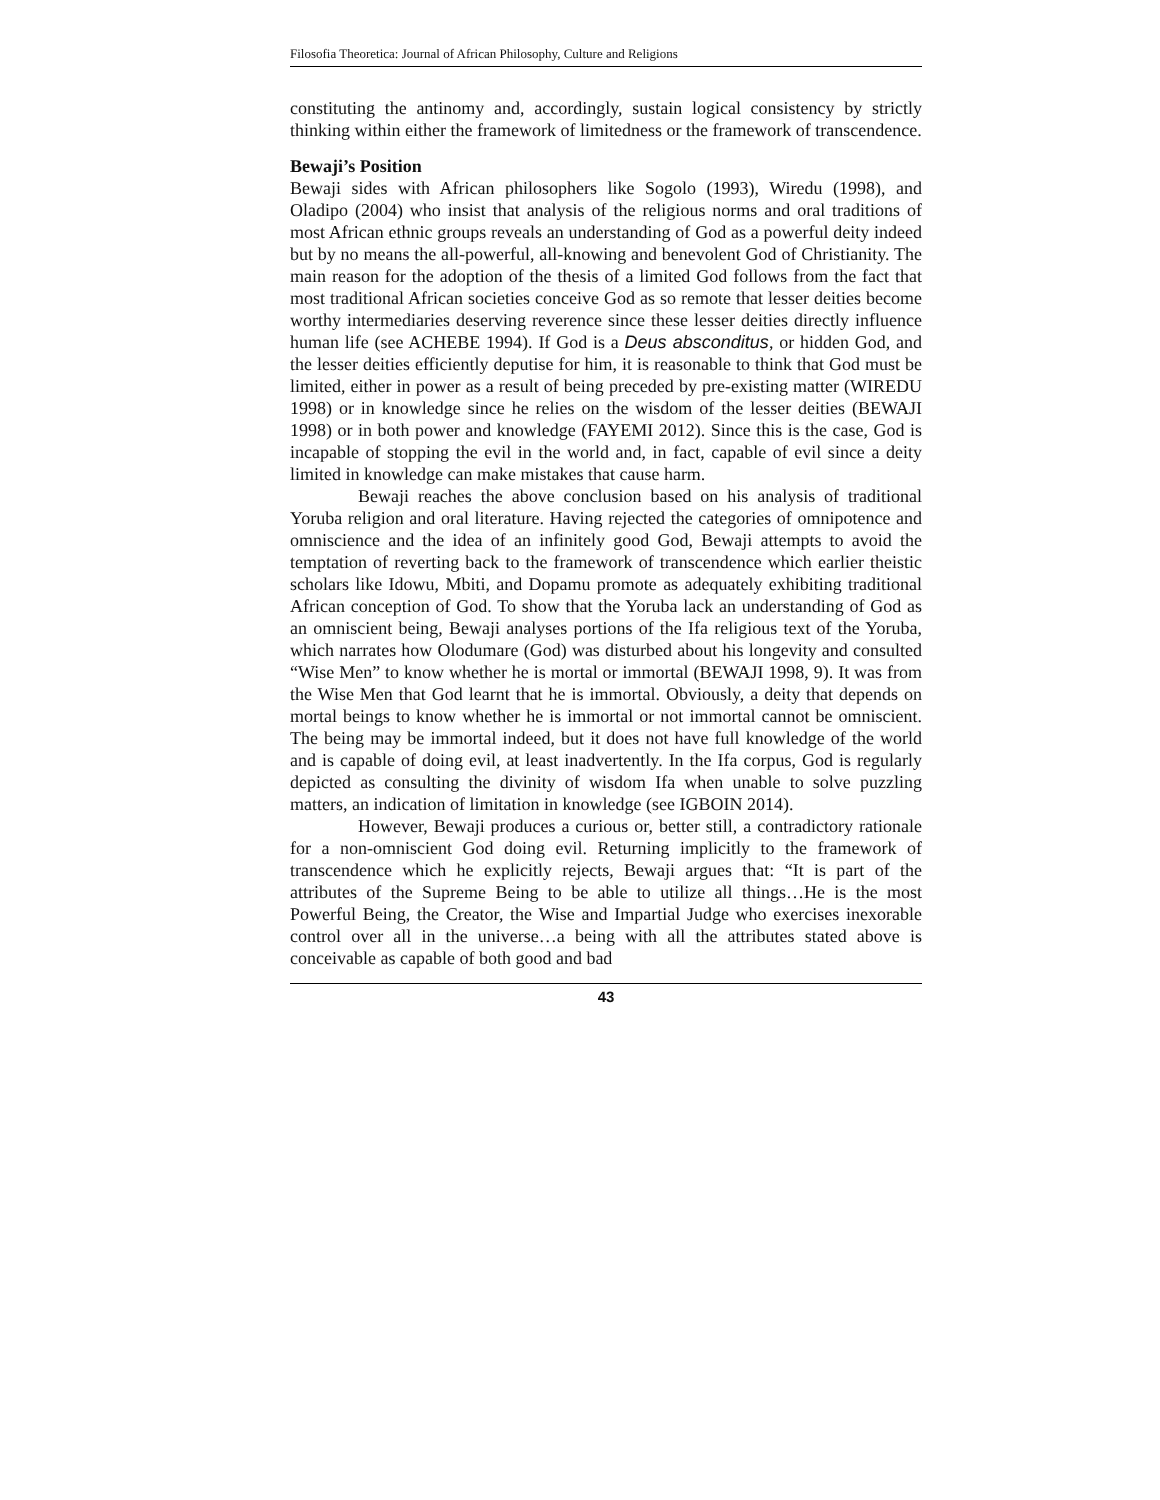Filosofia Theoretica: Journal of African Philosophy, Culture and Religions
constituting the antinomy and, accordingly, sustain logical consistency by strictly thinking within either the framework of limitedness or the framework of transcendence.
Bewaji’s Position
Bewaji sides with African philosophers like Sogolo (1993), Wiredu (1998), and Oladipo (2004) who insist that analysis of the religious norms and oral traditions of most African ethnic groups reveals an understanding of God as a powerful deity indeed but by no means the all-powerful, all-knowing and benevolent God of Christianity. The main reason for the adoption of the thesis of a limited God follows from the fact that most traditional African societies conceive God as so remote that lesser deities become worthy intermediaries deserving reverence since these lesser deities directly influence human life (see ACHEBE 1994). If God is a Deus absconditus, or hidden God, and the lesser deities efficiently deputise for him, it is reasonable to think that God must be limited, either in power as a result of being preceded by pre-existing matter (WIREDU 1998) or in knowledge since he relies on the wisdom of the lesser deities (BEWAJI 1998) or in both power and knowledge (FAYEMI 2012). Since this is the case, God is incapable of stopping the evil in the world and, in fact, capable of evil since a deity limited in knowledge can make mistakes that cause harm.
Bewaji reaches the above conclusion based on his analysis of traditional Yoruba religion and oral literature. Having rejected the categories of omnipotence and omniscience and the idea of an infinitely good God, Bewaji attempts to avoid the temptation of reverting back to the framework of transcendence which earlier theistic scholars like Idowu, Mbiti, and Dopamu promote as adequately exhibiting traditional African conception of God. To show that the Yoruba lack an understanding of God as an omniscient being, Bewaji analyses portions of the Ifa religious text of the Yoruba, which narrates how Olodumare (God) was disturbed about his longevity and consulted “Wise Men” to know whether he is mortal or immortal (BEWAJI 1998, 9). It was from the Wise Men that God learnt that he is immortal. Obviously, a deity that depends on mortal beings to know whether he is immortal or not immortal cannot be omniscient. The being may be immortal indeed, but it does not have full knowledge of the world and is capable of doing evil, at least inadvertently. In the Ifa corpus, God is regularly depicted as consulting the divinity of wisdom Ifa when unable to solve puzzling matters, an indication of limitation in knowledge (see IGBOIN 2014).
However, Bewaji produces a curious or, better still, a contradictory rationale for a non-omniscient God doing evil. Returning implicitly to the framework of transcendence which he explicitly rejects, Bewaji argues that: “It is part of the attributes of the Supreme Being to be able to utilize all things…He is the most Powerful Being, the Creator, the Wise and Impartial Judge who exercises inexorable control over all in the universe…a being with all the attributes stated above is conceivable as capable of both good and bad
43